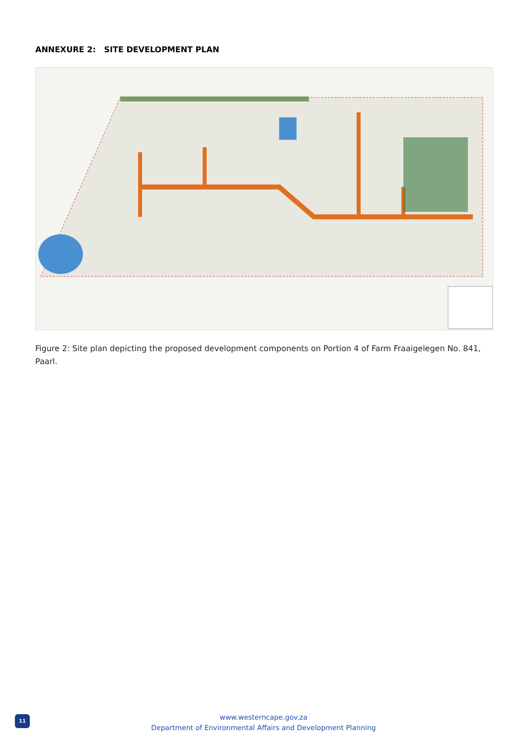ANNEXURE 2: SITE DEVELOPMENT PLAN
Figure 2: Site plan depicting the proposed development components on Portion 4 of Farm Fraaigelegen No. 841, Paarl.
11
www.westerncape.gov.za
Department of Environmental Affairs and Development Planning